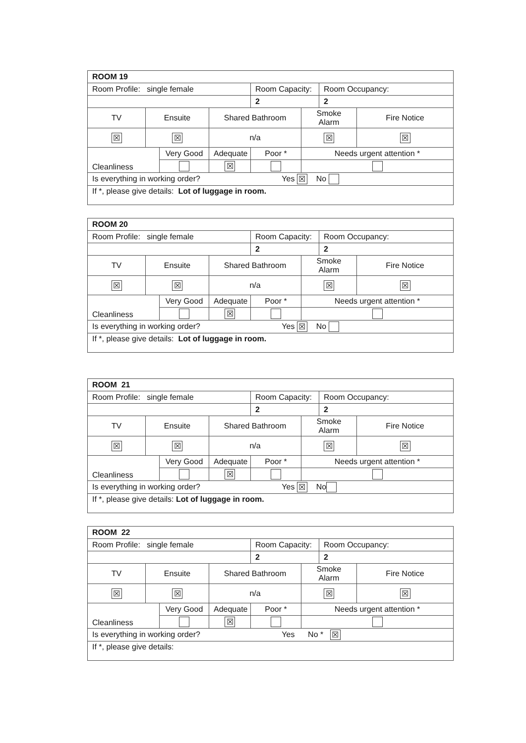| ROOM 19 | | | | | | | |
| Room Profile: single female | | | | Room Capacity: | | Room Occupancy: | |
| | | | | 2 | | 2 | |
| TV | Ensuite | | Shared Bathroom | | Smoke Alarm | | Fire Notice |
| ☒ | ☒ | | n/a | | ☒ | | ☒ |
| Cleanliness | | Very Good | Adequate | Poor * | Needs urgent attention * | | |
| | | | ☒ | | | | |
| Is everything in working order? Yes ☒ No | | | | | | | |
| If *, please give details: Lot of luggage in room. | | | | | | | |
| ROOM 20 | | | | | | | |
| Room Profile: single female | | | | Room Capacity: | | Room Occupancy: | |
| | | | | 2 | | 2 | |
| TV | Ensuite | | Shared Bathroom | | Smoke Alarm | | Fire Notice |
| ☒ | ☒ | | n/a | | ☒ | | ☒ |
| Cleanliness | | Very Good | Adequate | Poor * | Needs urgent attention * | | |
| | | | ☒ | | | | |
| Is everything in working order? Yes ☒ No | | | | | | | |
| If *, please give details: Lot of luggage in room. | | | | | | | |
| ROOM 21 | | | | | | | |
| Room Profile: single female | | | | Room Capacity: | | Room Occupancy: | |
| | | | | 2 | | 2 | |
| TV | Ensuite | | Shared Bathroom | | Smoke Alarm | | Fire Notice |
| ☒ | ☒ | | n/a | | ☒ | | ☒ |
| Cleanliness | | Very Good | Adequate | Poor * | Needs urgent attention * | | |
| | | | ☒ | | | | |
| Is everything in working order? Yes ☒ No | | | | | | | |
| If *, please give details: Lot of luggage in room. | | | | | | | |
| ROOM 22 | | | | | | | |
| Room Profile: single female | | | | Room Capacity: | | Room Occupancy: | |
| | | | | 2 | | 2 | |
| TV | Ensuite | | Shared Bathroom | | Smoke Alarm | | Fire Notice |
| ☒ | ☒ | | n/a | | ☒ | | ☒ |
| Cleanliness | | Very Good | Adequate | Poor * | Needs urgent attention * | | |
| | | | ☒ | | | | |
| Is everything in working order? Yes No * ☒ | | | | | | | |
| If *, please give details: | | | | | | | |